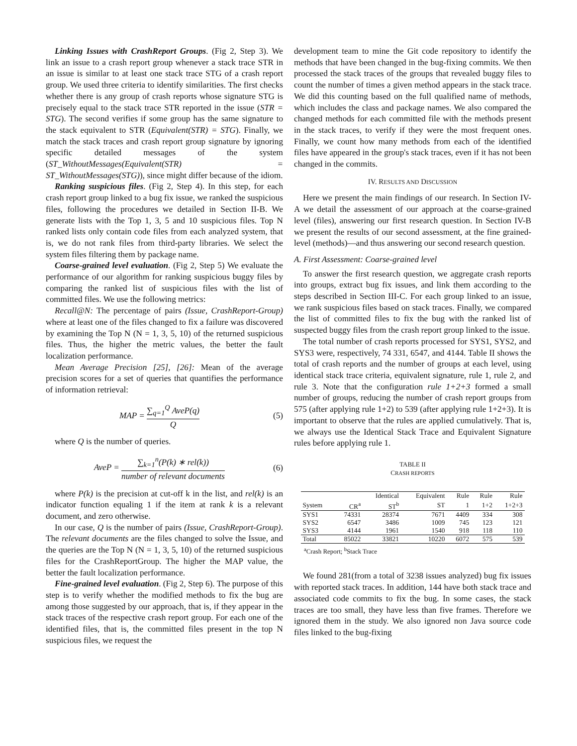Linking Issues with CrashReport Groups. (Fig 2, Step 3). We link an issue to a crash report group whenever a stack trace STR in an issue is similar to at least one stack trace STG of a crash report group. We used three criteria to identify similarities. The first checks whether there is any group of crash reports whose signature STG is precisely equal to the stack trace STR reported in the issue (STR = STG). The second verifies if some group has the same signature to the stack equivalent to STR (Equivalent(STR) = STG). Finally, we match the stack traces and crash report group signature by ignoring specific detailed messages of the system (ST_WithoutMessages(Equivalent(STR) = ST_WithoutMessages(STG)), since might differ because of the idiom.
Ranking suspicious files. (Fig 2, Step 4). In this step, for each crash report group linked to a bug fix issue, we ranked the suspicious files, following the procedures we detailed in Section II-B. We generate lists with the Top 1, 3, 5 and 10 suspicious files. Top N ranked lists only contain code files from each analyzed system, that is, we do not rank files from third-party libraries. We select the system files filtering them by package name.
Coarse-grained level evaluation. (Fig 2, Step 5) We evaluate the performance of our algorithm for ranking suspicious buggy files by comparing the ranked list of suspicious files with the list of committed files. We use the following metrics:
Recall@N: The percentage of pairs (Issue, CrashReport-Group) where at least one of the files changed to fix a failure was discovered by examining the Top N (N = 1, 3, 5, 10) of the returned suspicious files. Thus, the higher the metric values, the better the fault localization performance.
Mean Average Precision [25], [26]: Mean of the average precision scores for a set of queries that quantifies the performance of information retrieval:
MAP = ∑<sub>q=1</sub><sup>Q</sup> AveP(q) Q (5)
where Q is the number of queries.
AveP = ∑<sub>k=1</sub><sup>n</sup>(P(k) ∗ rel(k)) number of relevant documents (6)
where P(k) is the precision at cut-off k in the list, and rel(k) is an indicator function equaling 1 if the item at rank k is a relevant document, and zero otherwise.
In our case, Q is the number of pairs (Issue, CrashReport-Group). The relevant documents are the files changed to solve the Issue, and the queries are the Top N (N = 1, 3, 5, 10) of the returned suspicious files for the CrashReportGroup. The higher the MAP value, the better the fault localization performance.
Fine-grained level evaluation. (Fig 2, Step 6). The purpose of this step is to verify whether the modified methods to fix the bug are among those suggested by our approach, that is, if they appear in the stack traces of the respective crash report group. For each one of the identified files, that is, the committed files present in the top N suspicious files, we request the
development team to mine the Git code repository to identify the methods that have been changed in the bug-fixing commits. We then processed the stack traces of the groups that revealed buggy files to count the number of times a given method appears in the stack trace. We did this counting based on the full qualified name of methods, which includes the class and package names. We also compared the changed methods for each committed file with the methods present in the stack traces, to verify if they were the most frequent ones. Finally, we count how many methods from each of the identified files have appeared in the group's stack traces, even if it has not been changed in the commits.
IV. RESULTS AND DISCUSSION
Here we present the main findings of our research. In Section IV-A we detail the assessment of our approach at the coarse-grained level (files), answering our first research question. In Section IV-B we present the results of our second assessment, at the fine grained-level (methods)—and thus answering our second research question.
A. First Assessment: Coarse-grained level
To answer the first research question, we aggregate crash reports into groups, extract bug fix issues, and link them according to the steps described in Section III-C. For each group linked to an issue, we rank suspicious files based on stack traces. Finally, we compared the list of committed files to fix the bug with the ranked list of suspected buggy files from the crash report group linked to the issue.
The total number of crash reports processed for SYS1, SYS2, and SYS3 were, respectively, 74 331, 6547, and 4144. Table II shows the total of crash reports and the number of groups at each level, using identical stack trace criteria, equivalent signature, rule 1, rule 2, and rule 3. Note that the configuration rule 1+2+3 formed a small number of groups, reducing the number of crash report groups from 575 (after applying rule 1+2) to 539 (after applying rule 1+2+3). It is important to observe that the rules are applied cumulatively. That is, we always use the Identical Stack Trace and Equivalent Signature rules before applying rule 1.
TABLE II
CRASH REPORTS
| | | Identical | Equivalent | Rule | Rule | Rule |
| --- | --- | --- | --- | --- | --- | --- |
| System | CR<sup>a</sup> | ST<sup>b</sup> | ST | 1 | 1+2 | 1+2+3 |
| SYS1 | 74331 | 28374 | 7671 | 4409 | 334 | 308 |
| SYS2 | 6547 | 3486 | 1009 | 745 | 123 | 121 |
| SYS3 | 4144 | 1961 | 1540 | 918 | 118 | 110 |
| Total | 85022 | 33821 | 10220 | 6072 | 575 | 539 |
<sup>a</sup> Crash Report; <sup>b</sup>Stack Trace
We found 281(from a total of 3238 issues analyzed) bug fix issues with reported stack traces. In addition, 144 have both stack trace and associated code commits to fix the bug. In some cases, the stack traces are too small, they have less than five frames. Therefore we ignored them in the study. We also ignored non Java source code files linked to the bug-fixing